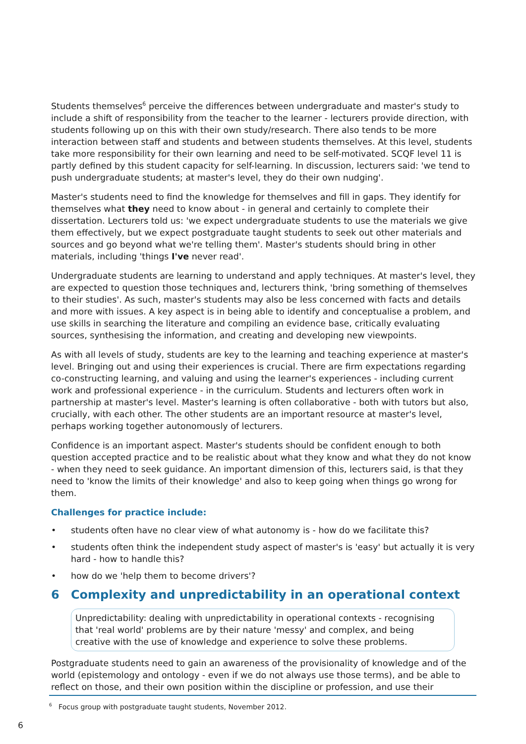Students themselves<sup>6</sup> perceive the differences between undergraduate and master's study to include a shift of responsibility from the teacher to the learner - lecturers provide direction, with students following up on this with their own study/research. There also tends to be more interaction between staff and students and between students themselves. At this level, students take more responsibility for their own learning and need to be self-motivated. SCQF level 11 is partly defined by this student capacity for self-learning. In discussion, lecturers said: 'we tend to push undergraduate students; at master's level, they do their own nudging'.
Master's students need to find the knowledge for themselves and fill in gaps. They identify for themselves what they need to know about - in general and certainly to complete their dissertation. Lecturers told us: 'we expect undergraduate students to use the materials we give them effectively, but we expect postgraduate taught students to seek out other materials and sources and go beyond what we're telling them'. Master's students should bring in other materials, including 'things I've never read'.
Undergraduate students are learning to understand and apply techniques. At master's level, they are expected to question those techniques and, lecturers think, 'bring something of themselves to their studies'. As such, master's students may also be less concerned with facts and details and more with issues. A key aspect is in being able to identify and conceptualise a problem, and use skills in searching the literature and compiling an evidence base, critically evaluating sources, synthesising the information, and creating and developing new viewpoints.
As with all levels of study, students are key to the learning and teaching experience at master's level. Bringing out and using their experiences is crucial. There are firm expectations regarding co-constructing learning, and valuing and using the learner's experiences - including current work and professional experience - in the curriculum. Students and lecturers often work in partnership at master's level. Master's learning is often collaborative - both with tutors but also, crucially, with each other. The other students are an important resource at master's level, perhaps working together autonomously of lecturers.
Confidence is an important aspect. Master's students should be confident enough to both question accepted practice and to be realistic about what they know and what they do not know - when they need to seek guidance. An important dimension of this, lecturers said, is that they need to 'know the limits of their knowledge' and also to keep going when things go wrong for them.
Challenges for practice include:
• students often have no clear view of what autonomy is - how do we facilitate this?
• students often think the independent study aspect of master's is 'easy' but actually it is very hard - how to handle this?
• how do we 'help them to become drivers'?
6 Complexity and unpredictability in an operational context
Unpredictability: dealing with unpredictability in operational contexts - recognising that 'real world' problems are by their nature 'messy' and complex, and being creative with the use of knowledge and experience to solve these problems.
Postgraduate students need to gain an awareness of the provisionality of knowledge and of the world (epistemology and ontology - even if we do not always use those terms), and be able to reflect on those, and their own position within the discipline or profession, and use their
<sup>6</sup> Focus group with postgraduate taught students, November 2012.
6